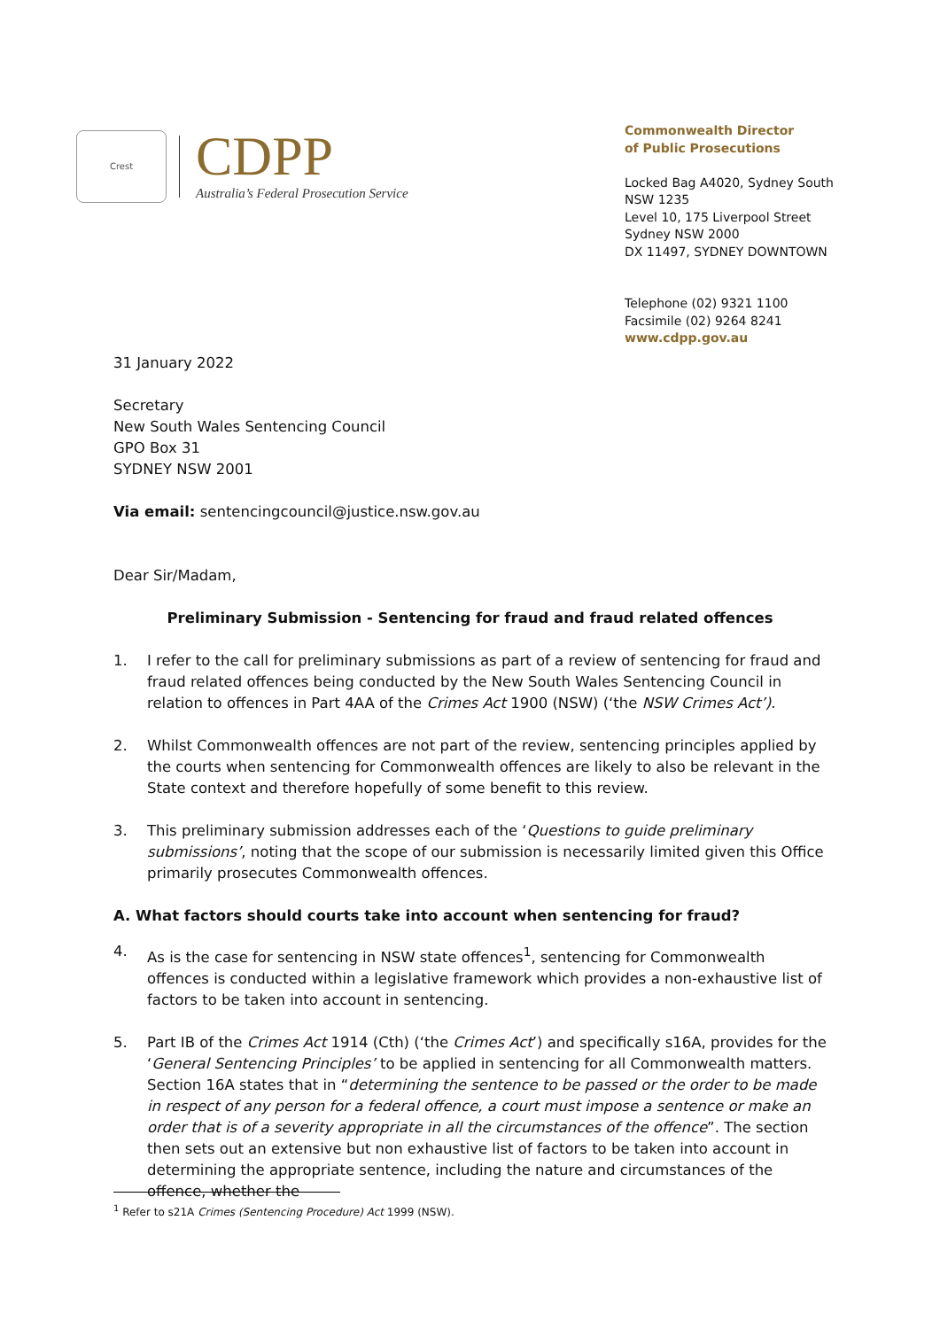Crest
CDPP
Australia’s Federal Prosecution Service
Commonwealth Director
of Public Prosecutions
Locked Bag A4020, Sydney South NSW 1235
Level 10, 175 Liverpool Street
Sydney NSW 2000
DX 11497, SYDNEY DOWNTOWN
Telephone (02) 9321 1100
Facsimile (02) 9264 8241
www.cdpp.gov.au
31 January 2022
Secretary
New South Wales Sentencing Council
GPO Box 31
SYDNEY NSW 2001
Via email: sentencingcouncil@justice.nsw.gov.au
Dear Sir/Madam,
Preliminary Submission - Sentencing for fraud and fraud related offences
1. I refer to the call for preliminary submissions as part of a review of sentencing for fraud and fraud related offences being conducted by the New South Wales Sentencing Council in relation to offences in Part 4AA of the Crimes Act 1900 (NSW) (‘the NSW Crimes Act’).
2. Whilst Commonwealth offences are not part of the review, sentencing principles applied by the courts when sentencing for Commonwealth offences are likely to also be relevant in the State context and therefore hopefully of some benefit to this review.
3. This preliminary submission addresses each of the ‘Questions to guide preliminary submissions’, noting that the scope of our submission is necessarily limited given this Office primarily prosecutes Commonwealth offences.
A. What factors should courts take into account when sentencing for fraud?
4. As is the case for sentencing in NSW state offences<sup>1</sup>, sentencing for Commonwealth offences is conducted within a legislative framework which provides a non-exhaustive list of factors to be taken into account in sentencing.
5. Part IB of the Crimes Act 1914 (Cth) (‘the Crimes Act’) and specifically s16A, provides for the ‘General Sentencing Principles’ to be applied in sentencing for all Commonwealth matters. Section 16A states that in “determining the sentence to be passed or the order to be made in respect of any person for a federal offence, a court must impose a sentence or make an order that is of a severity appropriate in all the circumstances of the offence”. The section then sets out an extensive but non exhaustive list of factors to be taken into account in determining the appropriate sentence, including the nature and circumstances of the offence, whether the
<sup>1</sup> Refer to s21A Crimes (Sentencing Procedure) Act 1999 (NSW).